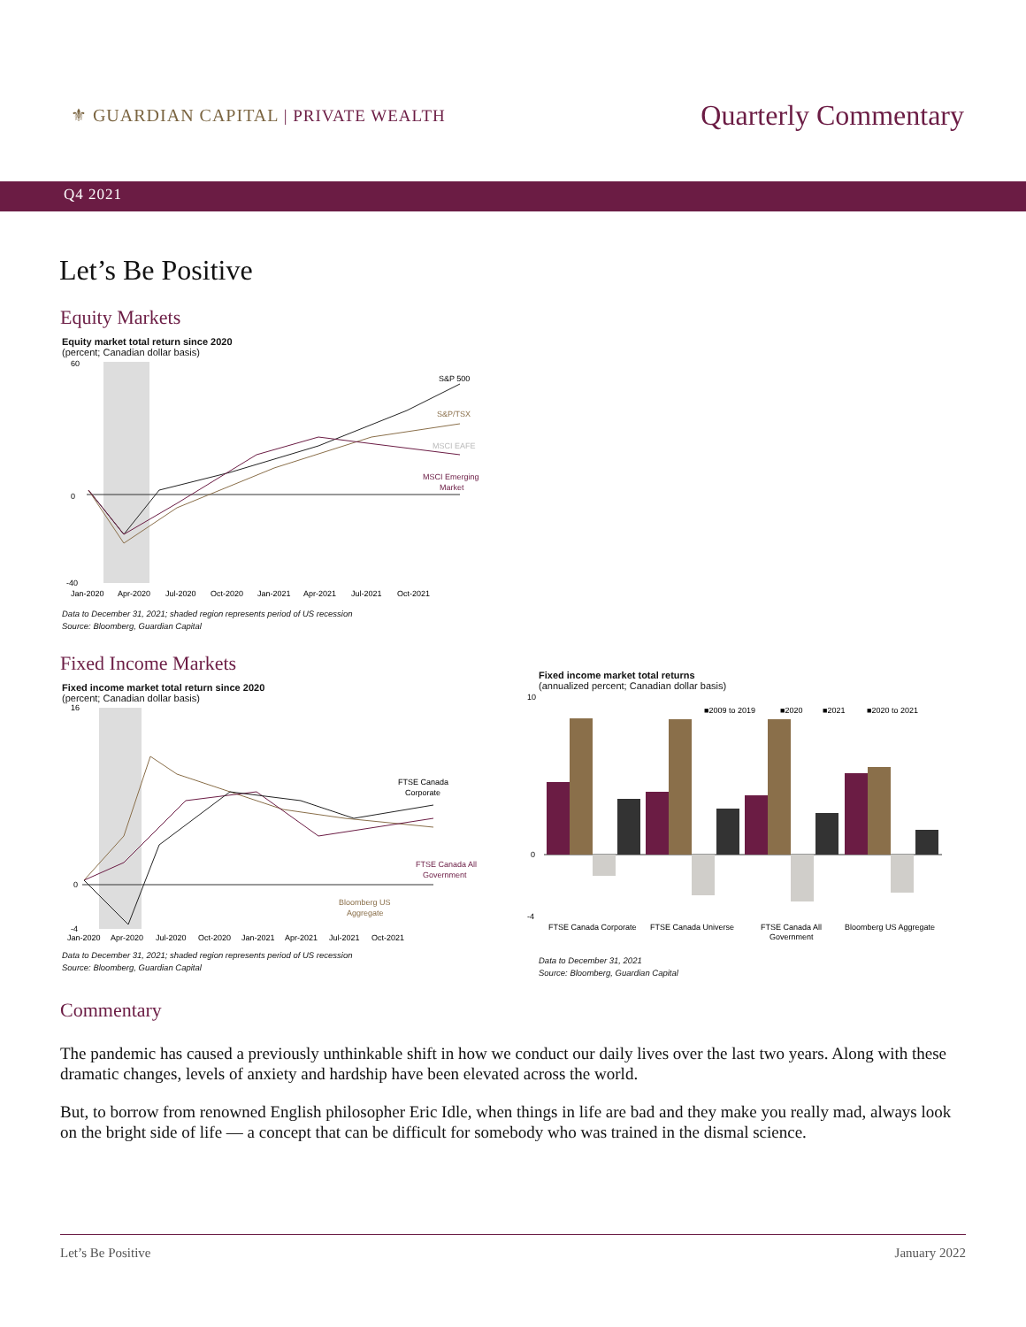⚜ GUARDIAN CAPITAL | PRIVATE WEALTH
Quarterly Commentary
Q4 2021
Let’s Be Positive
Equity Markets
Equity market total return since 2020
(percent; Canadian dollar basis)
S&P 500
S&P/TSX
MSCI EAFE
MSCI Emerging
Market
60
0
-40
Jan-2020
Apr-2020
Jul-2020
Oct-2020
Jan-2021
Apr-2021
Jul-2021
Oct-2021
Data to December 31, 2021; shaded region represents period of US recession
Source: Bloomberg, Guardian Capital
Fixed Income Markets
Fixed income market total return since 2020
(percent; Canadian dollar basis)
FTSE Canada
Corporate
FTSE Canada All
Government
Bloomberg US
Aggregate
16
0
-4
Jan-2020
Apr-2020
Jul-2020
Oct-2020
Jan-2021
Apr-2021
Jul-2021
Oct-2021
Data to December 31, 2021; shaded region represents period of US recession
Source: Bloomberg, Guardian Capital
Fixed income market total returns
(annualized percent; Canadian dollar basis)
■2009 to 2019
■2020
■2021
■2020 to 2021
10
0
-4
FTSE Canada Corporate
FTSE Canada Universe
FTSE Canada All
Government
Bloomberg US Aggregate
Data to December 31, 2021
Source: Bloomberg, Guardian Capital
Commentary
The pandemic has caused a previously unthinkable shift in how we conduct our daily lives over the last two years. Along with these dramatic changes, levels of anxiety and hardship have been elevated across the world.
But, to borrow from renowned English philosopher Eric Idle, when things in life are bad and they make you really mad, always look on the bright side of life — a concept that can be difficult for somebody who was trained in the dismal science.
Let’s Be Positive January 2022